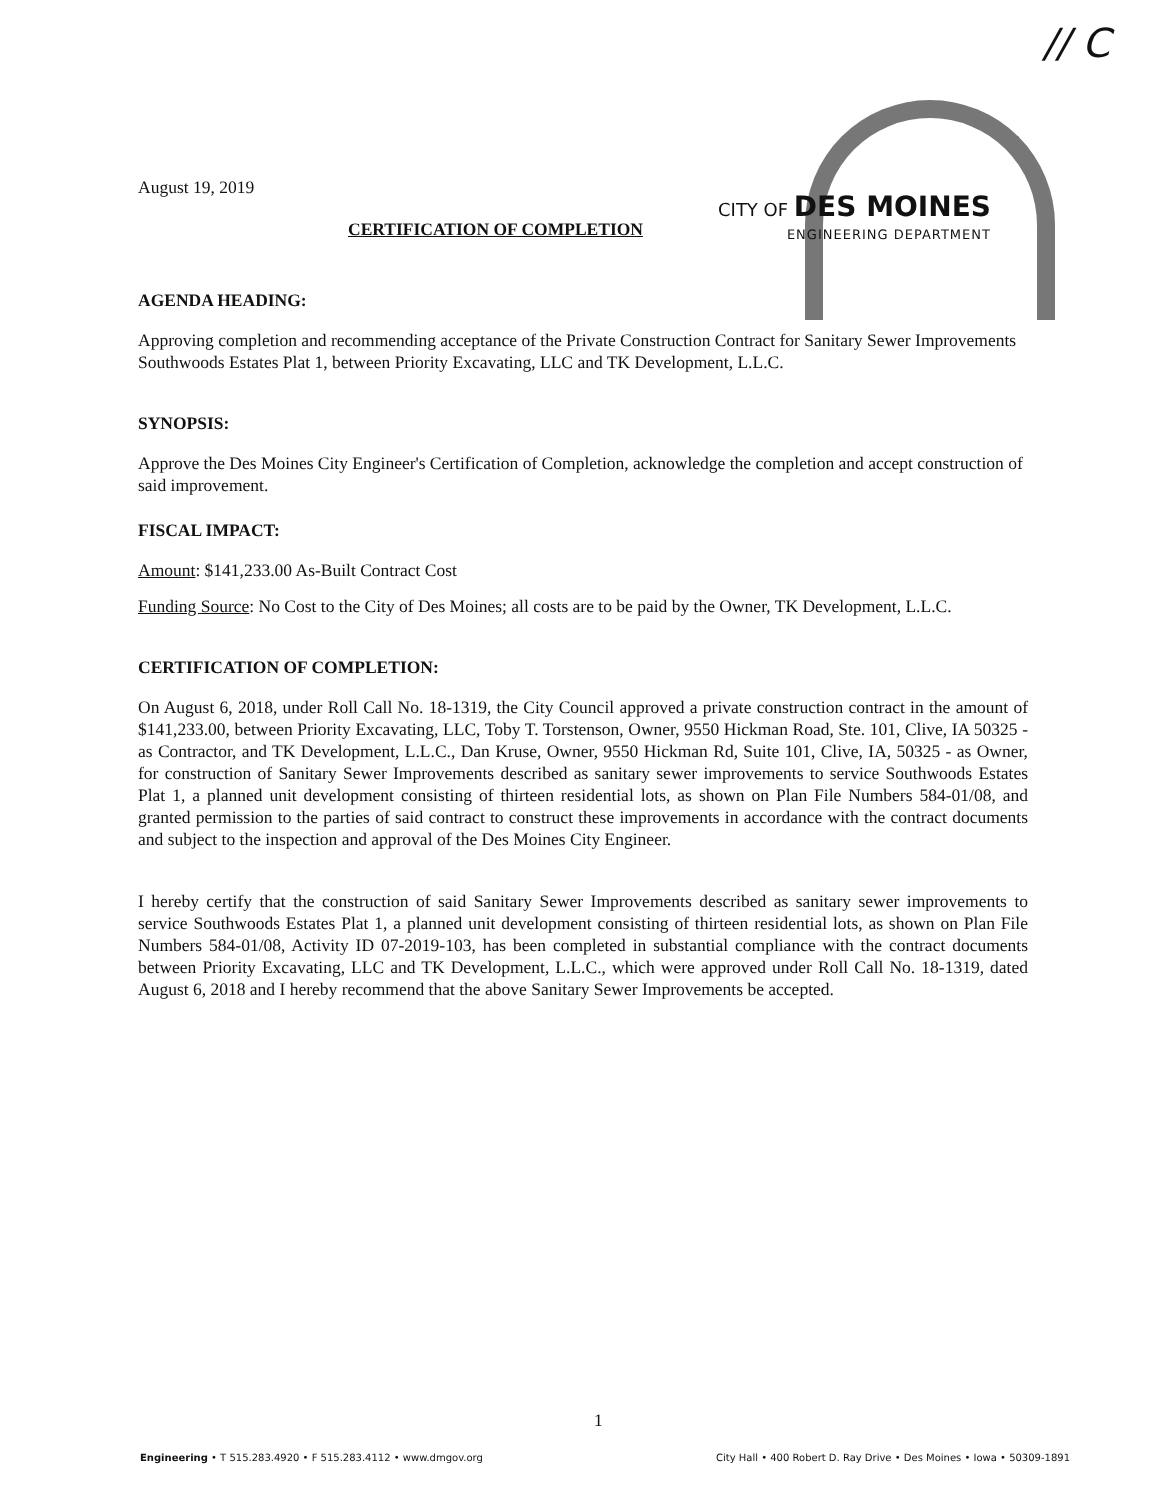// C
CITY OF DES MOINES
ENGINEERING DEPARTMENT
August 19, 2019
CERTIFICATION OF COMPLETION
AGENDA HEADING:
Approving completion and recommending acceptance of the Private Construction Contract for Sanitary Sewer Improvements Southwoods Estates Plat 1, between Priority Excavating, LLC and TK Development, L.L.C.
SYNOPSIS:
Approve the Des Moines City Engineer's Certification of Completion, acknowledge the completion and accept construction of said improvement.
FISCAL IMPACT:
Amount: $141,233.00 As-Built Contract Cost
Funding Source: No Cost to the City of Des Moines; all costs are to be paid by the Owner, TK Development, L.L.C.
CERTIFICATION OF COMPLETION:
On August 6, 2018, under Roll Call No. 18-1319, the City Council approved a private construction contract in the amount of $141,233.00, between Priority Excavating, LLC, Toby T. Torstenson, Owner, 9550 Hickman Road, Ste. 101, Clive, IA 50325 - as Contractor, and TK Development, L.L.C., Dan Kruse, Owner, 9550 Hickman Rd, Suite 101, Clive, IA, 50325 - as Owner, for construction of Sanitary Sewer Improvements described as sanitary sewer improvements to service Southwoods Estates Plat 1, a planned unit development consisting of thirteen residential lots, as shown on Plan File Numbers 584-01/08, and granted permission to the parties of said contract to construct these improvements in accordance with the contract documents and subject to the inspection and approval of the Des Moines City Engineer.
I hereby certify that the construction of said Sanitary Sewer Improvements described as sanitary sewer improvements to service Southwoods Estates Plat 1, a planned unit development consisting of thirteen residential lots, as shown on Plan File Numbers 584-01/08, Activity ID 07-2019-103, has been completed in substantial compliance with the contract documents between Priority Excavating, LLC and TK Development, L.L.C., which were approved under Roll Call No. 18-1319, dated August 6, 2018 and I hereby recommend that the above Sanitary Sewer Improvements be accepted.
1
Engineering • T 515.283.4920 • F 515.283.4112 • www.dmgov.org City Hall • 400 Robert D. Ray Drive • Des Moines • Iowa • 50309-1891